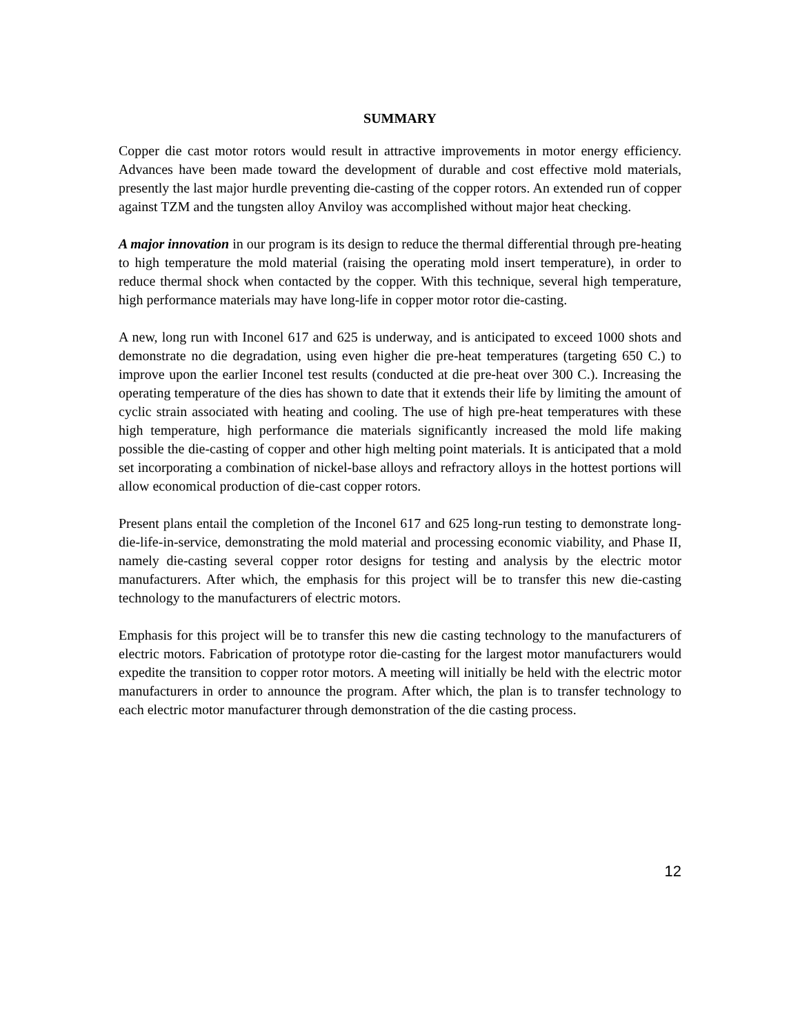SUMMARY
Copper die cast motor rotors would result in attractive improvements in motor energy efficiency. Advances have been made toward the development of durable and cost effective mold materials, presently the last major hurdle preventing die-casting of the copper rotors. An extended run of copper against TZM and the tungsten alloy Anviloy was accomplished without major heat checking.
A major innovation in our program is its design to reduce the thermal differential through pre-heating to high temperature the mold material (raising the operating mold insert temperature), in order to reduce thermal shock when contacted by the copper. With this technique, several high temperature, high performance materials may have long-life in copper motor rotor die-casting.
A new, long run with Inconel 617 and 625 is underway, and is anticipated to exceed 1000 shots and demonstrate no die degradation, using even higher die pre-heat temperatures (targeting 650 C.) to improve upon the earlier Inconel test results (conducted at die pre-heat over 300 C.). Increasing the operating temperature of the dies has shown to date that it extends their life by limiting the amount of cyclic strain associated with heating and cooling. The use of high pre-heat temperatures with these high temperature, high performance die materials significantly increased the mold life making possible the die-casting of copper and other high melting point materials. It is anticipated that a mold set incorporating a combination of nickel-base alloys and refractory alloys in the hottest portions will allow economical production of die-cast copper rotors.
Present plans entail the completion of the Inconel 617 and 625 long-run testing to demonstrate long-die-life-in-service, demonstrating the mold material and processing economic viability, and Phase II, namely die-casting several copper rotor designs for testing and analysis by the electric motor manufacturers. After which, the emphasis for this project will be to transfer this new die-casting technology to the manufacturers of electric motors.
Emphasis for this project will be to transfer this new die casting technology to the manufacturers of electric motors. Fabrication of prototype rotor die-casting for the largest motor manufacturers would expedite the transition to copper rotor motors. A meeting will initially be held with the electric motor manufacturers in order to announce the program. After which, the plan is to transfer technology to each electric motor manufacturer through demonstration of the die casting process.
12